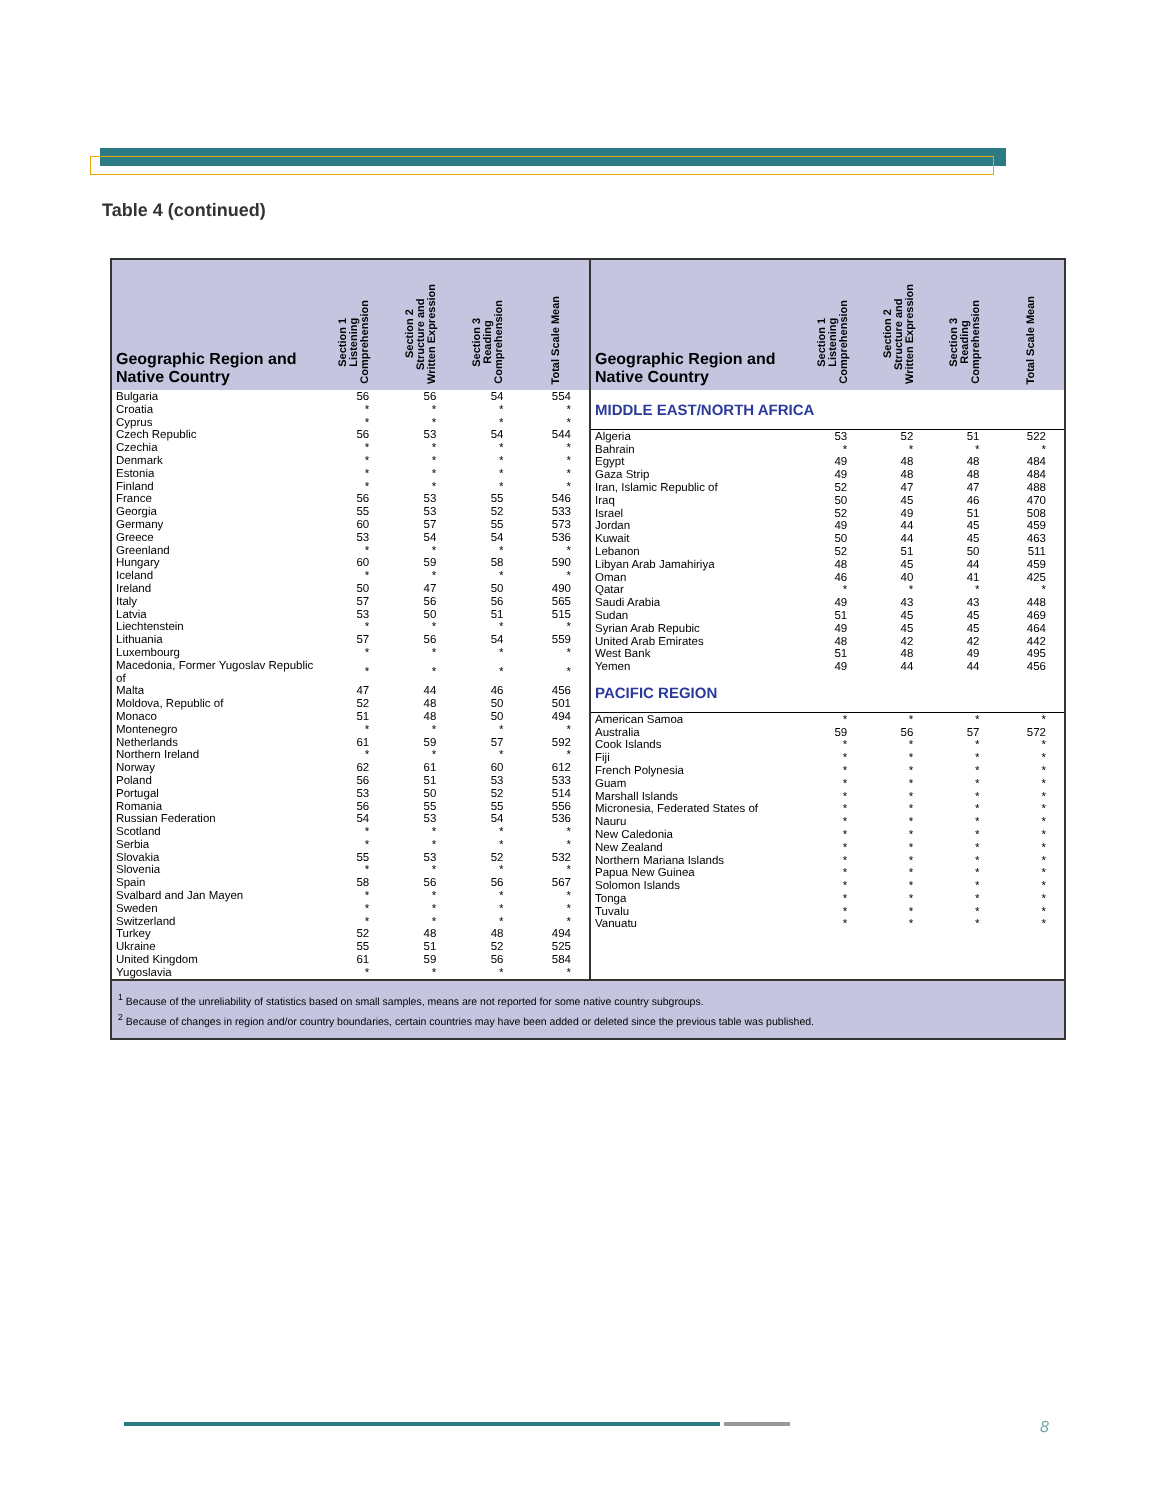Table 4 (continued)
| Geographic Region and Native Country | Section 1 Listening Comprehension | Section 2 Structure and Written Expression | Section 3 Reading Comprehension | Total Scale Mean |
| --- | --- | --- | --- | --- |
| Bulgaria | 56 | 56 | 54 | 554 |
| Croatia | * | * | * | * |
| Cyprus | * | * | * | * |
| Czech Republic | 56 | 53 | 54 | 544 |
| Czechia | * | * | * | * |
| Denmark | * | * | * | * |
| Estonia | * | * | * | * |
| Finland | * | * | * | * |
| France | 56 | 53 | 55 | 546 |
| Georgia | 55 | 53 | 52 | 533 |
| Germany | 60 | 57 | 55 | 573 |
| Greece | 53 | 54 | 54 | 536 |
| Greenland | * | * | * | * |
| Hungary | 60 | 59 | 58 | 590 |
| Iceland | * | * | * | * |
| Ireland | 50 | 47 | 50 | 490 |
| Italy | 57 | 56 | 56 | 565 |
| Latvia | 53 | 50 | 51 | 515 |
| Liechtenstein | * | * | * | * |
| Lithuania | 57 | 56 | 54 | 559 |
| Luxembourg | * | * | * | * |
| Macedonia, Former Yugoslav Republic of | * | * | * | * |
| Malta | 47 | 44 | 46 | 456 |
| Moldova, Republic of | 52 | 48 | 50 | 501 |
| Monaco | 51 | 48 | 50 | 494 |
| Montenegro | * | * | * | * |
| Netherlands | 61 | 59 | 57 | 592 |
| Northern Ireland | * | * | * | * |
| Norway | 62 | 61 | 60 | 612 |
| Poland | 56 | 51 | 53 | 533 |
| Portugal | 53 | 50 | 52 | 514 |
| Romania | 56 | 55 | 55 | 556 |
| Russian Federation | 54 | 53 | 54 | 536 |
| Scotland | * | * | * | * |
| Serbia | * | * | * | * |
| Slovakia | 55 | 53 | 52 | 532 |
| Slovenia | * | * | * | * |
| Spain | 58 | 56 | 56 | 567 |
| Svalbard and Jan Mayen | * | * | * | * |
| Sweden | * | * | * | * |
| Switzerland | * | * | * | * |
| Turkey | 52 | 48 | 48 | 494 |
| Ukraine | 55 | 51 | 52 | 525 |
| United Kingdom | 61 | 59 | 56 | 584 |
| Yugoslavia | * | * | * | * |
| Geographic Region and Native Country | Section 1 Listening Comprehension | Section 2 Structure and Written Expression | Section 3 Reading Comprehension | Total Scale Mean |
| --- | --- | --- | --- | --- |
| MIDDLE EAST/NORTH AFRICA | | | | |
| Algeria | 53 | 52 | 51 | 522 |
| Bahrain | * | * | * | * |
| Egypt | 49 | 48 | 48 | 484 |
| Gaza Strip | 49 | 48 | 48 | 484 |
| Iran, Islamic Republic of | 52 | 47 | 47 | 488 |
| Iraq | 50 | 45 | 46 | 470 |
| Israel | 52 | 49 | 51 | 508 |
| Jordan | 49 | 44 | 45 | 459 |
| Kuwait | 50 | 44 | 45 | 463 |
| Lebanon | 52 | 51 | 50 | 511 |
| Libyan Arab Jamahiriya | 48 | 45 | 44 | 459 |
| Oman | 46 | 40 | 41 | 425 |
| Qatar | * | * | * | * |
| Saudi Arabia | 49 | 43 | 43 | 448 |
| Sudan | 51 | 45 | 45 | 469 |
| Syrian Arab Repubic | 49 | 45 | 45 | 464 |
| United Arab Emirates | 48 | 42 | 42 | 442 |
| West Bank | 51 | 48 | 49 | 495 |
| Yemen | 49 | 44 | 44 | 456 |
| PACIFIC REGION | | | | |
| American Samoa | * | * | * | * |
| Australia | 59 | 56 | 57 | 572 |
| Cook Islands | * | * | * | * |
| Fiji | * | * | * | * |
| French Polynesia | * | * | * | * |
| Guam | * | * | * | * |
| Marshall Islands | * | * | * | * |
| Micronesia, Federated States of | * | * | * | * |
| Nauru | * | * | * | * |
| New Caledonia | * | * | * | * |
| New Zealand | * | * | * | * |
| Northern Mariana Islands | * | * | * | * |
| Papua New Guinea | * | * | * | * |
| Solomon Islands | * | * | * | * |
| Tonga | * | * | * | * |
| Tuvalu | * | * | * | * |
| Vanuatu | * | * | * | * |
<sup>1</sup> Because of the unreliability of statistics based on small samples, means are not reported for some native country subgroups.
<sup>2</sup> Because of changes in region and/or country boundaries, certain countries may have been added or deleted since the previous table was published.
8